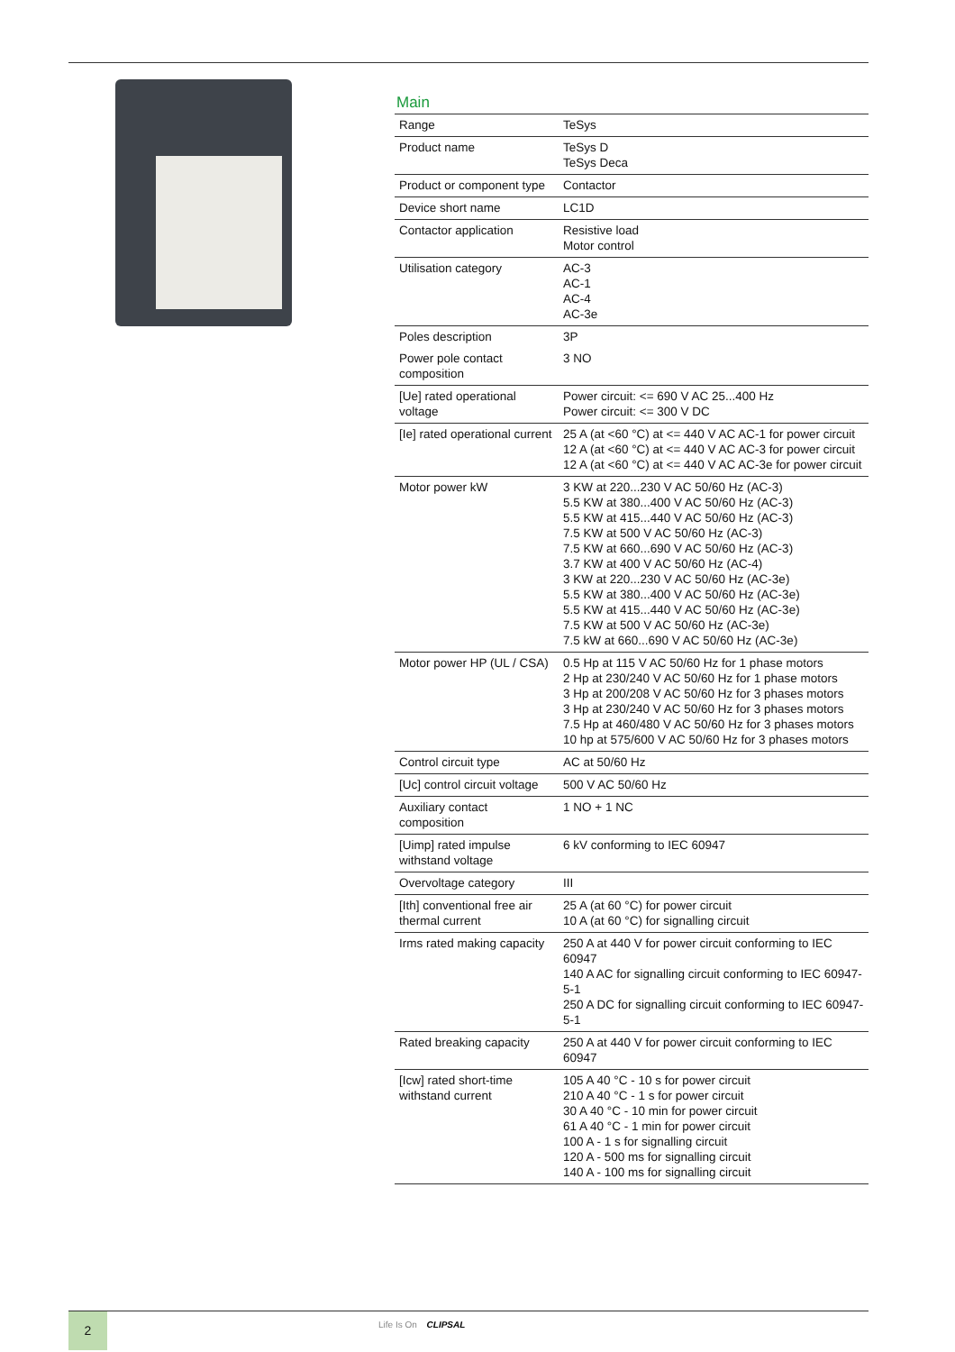Main
| Range | TeSys |
| Product name | TeSys D TeSys Deca |
| Product or component type | Contactor |
| Device short name | LC1D |
| Contactor application | Resistive load Motor control |
| Utilisation category | AC-3 AC-1 AC-4 AC-3e |
| Poles description | 3P |
| Power pole contact composition | 3 NO |
| [Ue] rated operational voltage | Power circuit: <= 690 V AC 25...400 Hz Power circuit: <= 300 V DC |
| [Ie] rated operational current | 25 A (at <60 °C) at <= 440 V AC AC-1 for power circuit 12 A (at <60 °C) at <= 440 V AC AC-3 for power circuit 12 A (at <60 °C) at <= 440 V AC AC-3e for power circuit |
| Motor power kW | 3 KW at 220...230 V AC 50/60 Hz (AC-3) 5.5 KW at 380...400 V AC 50/60 Hz (AC-3) 5.5 KW at 415...440 V AC 50/60 Hz (AC-3) 7.5 KW at 500 V AC 50/60 Hz (AC-3) 7.5 KW at 660...690 V AC 50/60 Hz (AC-3) 3.7 KW at 400 V AC 50/60 Hz (AC-4) 3 KW at 220...230 V AC 50/60 Hz (AC-3e) 5.5 KW at 380...400 V AC 50/60 Hz (AC-3e) 5.5 KW at 415...440 V AC 50/60 Hz (AC-3e) 7.5 KW at 500 V AC 50/60 Hz (AC-3e) 7.5 kW at 660...690 V AC 50/60 Hz (AC-3e) |
| Motor power HP (UL / CSA) | 0.5 Hp at 115 V AC 50/60 Hz for 1 phase motors 2 Hp at 230/240 V AC 50/60 Hz for 1 phase motors 3 Hp at 200/208 V AC 50/60 Hz for 3 phases motors 3 Hp at 230/240 V AC 50/60 Hz for 3 phases motors 7.5 Hp at 460/480 V AC 50/60 Hz for 3 phases motors 10 hp at 575/600 V AC 50/60 Hz for 3 phases motors |
| Control circuit type | AC at 50/60 Hz |
| [Uc] control circuit voltage | 500 V AC 50/60 Hz |
| Auxiliary contact composition | 1 NO + 1 NC |
| [Uimp] rated impulse withstand voltage | 6 kV conforming to IEC 60947 |
| Overvoltage category | III |
| [Ith] conventional free air thermal current | 25 A (at 60 °C) for power circuit 10 A (at 60 °C) for signalling circuit |
| Irms rated making capacity | 250 A at 440 V for power circuit conforming to IEC 60947 140 A AC for signalling circuit conforming to IEC 60947-5-1 250 A DC for signalling circuit conforming to IEC 60947-5-1 |
| Rated breaking capacity | 250 A at 440 V for power circuit conforming to IEC 60947 |
| [Icw] rated short-time withstand current | 105 A 40 °C - 10 s for power circuit 210 A 40 °C - 1 s for power circuit 30 A 40 °C - 10 min for power circuit 61 A 40 °C - 1 min for power circuit 100 A - 1 s for signalling circuit 120 A - 500 ms for signalling circuit 140 A - 100 ms for signalling circuit |
2 Life Is On CLIPSAL